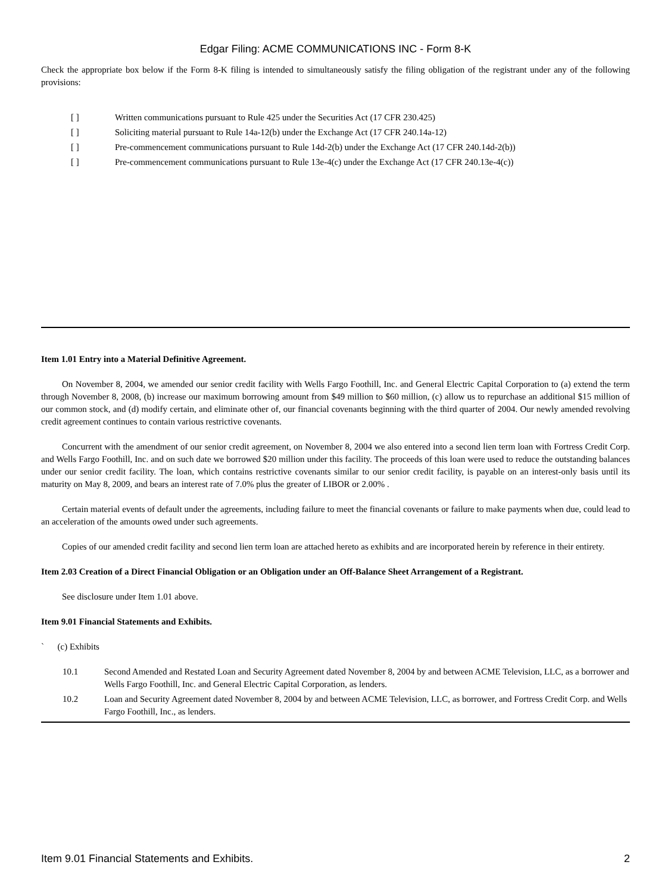Edgar Filing: ACME COMMUNICATIONS INC - Form 8-K
Check the appropriate box below if the Form 8-K filing is intended to simultaneously satisfy the filing obligation of the registrant under any of the following provisions:
[ ] Written communications pursuant to Rule 425 under the Securities Act (17 CFR 230.425)
[ ] Soliciting material pursuant to Rule 14a-12(b) under the Exchange Act (17 CFR 240.14a-12)
[ ] Pre-commencement communications pursuant to Rule 14d-2(b) under the Exchange Act (17 CFR 240.14d-2(b))
[ ] Pre-commencement communications pursuant to Rule 13e-4(c) under the Exchange Act (17 CFR 240.13e-4(c))
Item 1.01 Entry into a Material Definitive Agreement.
On November 8, 2004, we amended our senior credit facility with Wells Fargo Foothill, Inc. and General Electric Capital Corporation to (a) extend the term through November 8, 2008, (b) increase our maximum borrowing amount from $49 million to $60 million, (c) allow us to repurchase an additional $15 million of our common stock, and (d) modify certain, and eliminate other of, our financial covenants beginning with the third quarter of 2004. Our newly amended revolving credit agreement continues to contain various restrictive covenants.
Concurrent with the amendment of our senior credit agreement, on November 8, 2004 we also entered into a second lien term loan with Fortress Credit Corp. and Wells Fargo Foothill, Inc. and on such date we borrowed $20 million under this facility. The proceeds of this loan were used to reduce the outstanding balances under our senior credit facility. The loan, which contains restrictive covenants similar to our senior credit facility, is payable on an interest-only basis until its maturity on May 8, 2009, and bears an interest rate of 7.0% plus the greater of LIBOR or 2.00% .
Certain material events of default under the agreements, including failure to meet the financial covenants or failure to make payments when due, could lead to an acceleration of the amounts owed under such agreements.
Copies of our amended credit facility and second lien term loan are attached hereto as exhibits and are incorporated herein by reference in their entirety.
Item 2.03 Creation of a Direct Financial Obligation or an Obligation under an Off-Balance Sheet Arrangement of a Registrant.
See disclosure under Item 1.01 above.
Item 9.01 Financial Statements and Exhibits.
` (c) Exhibits
10.1 Second Amended and Restated Loan and Security Agreement dated November 8, 2004 by and between ACME Television, LLC, as a borrower and Wells Fargo Foothill, Inc. and General Electric Capital Corporation, as lenders.
10.2 Loan and Security Agreement dated November 8, 2004 by and between ACME Television, LLC, as borrower, and Fortress Credit Corp. and Wells Fargo Foothill, Inc., as lenders.
Item 9.01 Financial Statements and Exhibits. 2